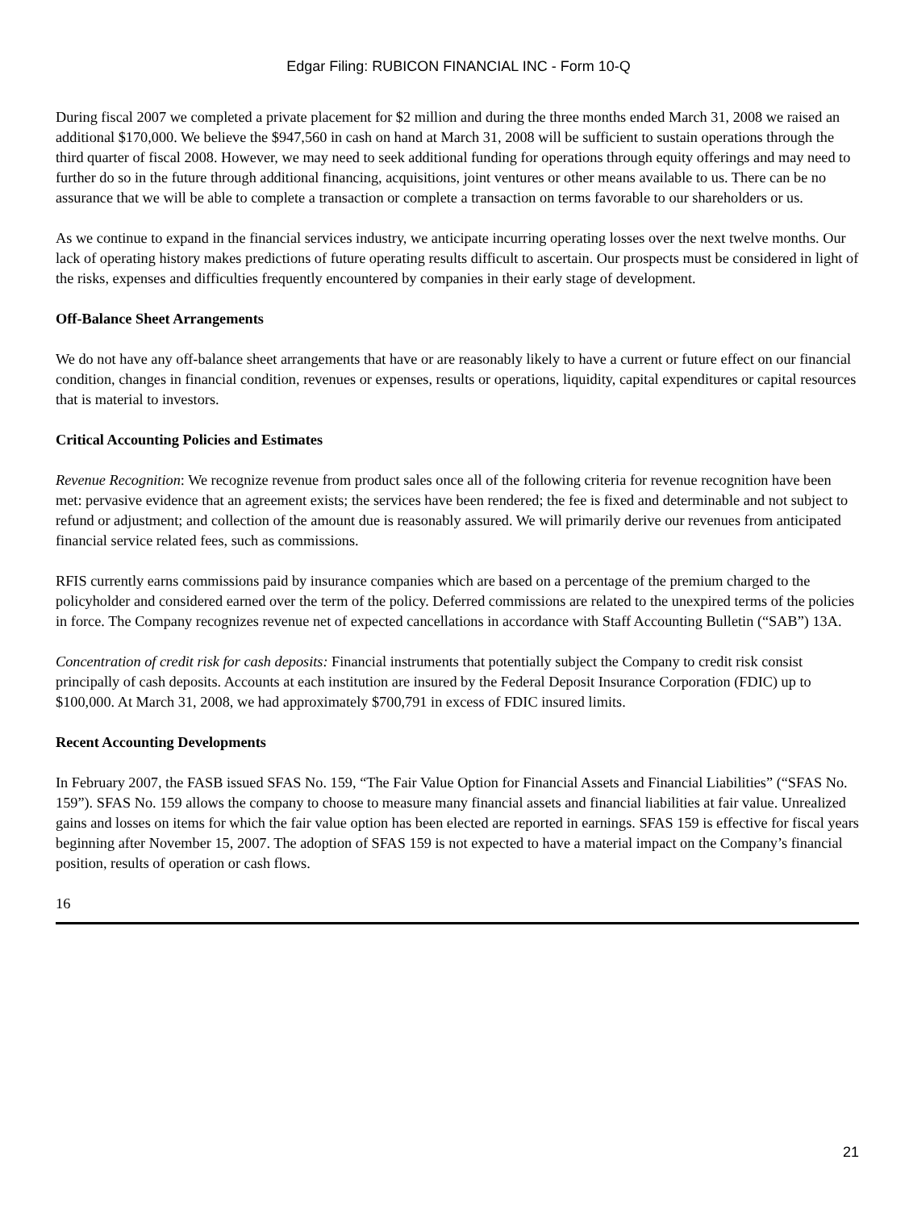Edgar Filing: RUBICON FINANCIAL INC - Form 10-Q
During fiscal 2007 we completed a private placement for $2 million and during the three months ended March 31, 2008 we raised an additional $170,000. We believe the $947,560 in cash on hand at March 31, 2008 will be sufficient to sustain operations through the third quarter of fiscal 2008. However, we may need to seek additional funding for operations through equity offerings and may need to further do so in the future through additional financing, acquisitions, joint ventures or other means available to us. There can be no assurance that we will be able to complete a transaction or complete a transaction on terms favorable to our shareholders or us.
As we continue to expand in the financial services industry, we anticipate incurring operating losses over the next twelve months. Our lack of operating history makes predictions of future operating results difficult to ascertain. Our prospects must be considered in light of the risks, expenses and difficulties frequently encountered by companies in their early stage of development.
Off-Balance Sheet Arrangements
We do not have any off-balance sheet arrangements that have or are reasonably likely to have a current or future effect on our financial condition, changes in financial condition, revenues or expenses, results or operations, liquidity, capital expenditures or capital resources that is material to investors.
Critical Accounting Policies and Estimates
Revenue Recognition: We recognize revenue from product sales once all of the following criteria for revenue recognition have been met: pervasive evidence that an agreement exists; the services have been rendered; the fee is fixed and determinable and not subject to refund or adjustment; and collection of the amount due is reasonably assured. We will primarily derive our revenues from anticipated financial service related fees, such as commissions.
RFIS currently earns commissions paid by insurance companies which are based on a percentage of the premium charged to the policyholder and considered earned over the term of the policy. Deferred commissions are related to the unexpired terms of the policies in force. The Company recognizes revenue net of expected cancellations in accordance with Staff Accounting Bulletin (“SAB”) 13A.
Concentration of credit risk for cash deposits: Financial instruments that potentially subject the Company to credit risk consist principally of cash deposits. Accounts at each institution are insured by the Federal Deposit Insurance Corporation (FDIC) up to $100,000. At March 31, 2008, we had approximately $700,791 in excess of FDIC insured limits.
Recent Accounting Developments
In February 2007, the FASB issued SFAS No. 159, “The Fair Value Option for Financial Assets and Financial Liabilities” (“SFAS No. 159”). SFAS No. 159 allows the company to choose to measure many financial assets and financial liabilities at fair value. Unrealized gains and losses on items for which the fair value option has been elected are reported in earnings. SFAS 159 is effective for fiscal years beginning after November 15, 2007. The adoption of SFAS 159 is not expected to have a material impact on the Company’s financial position, results of operation or cash flows.
16
21